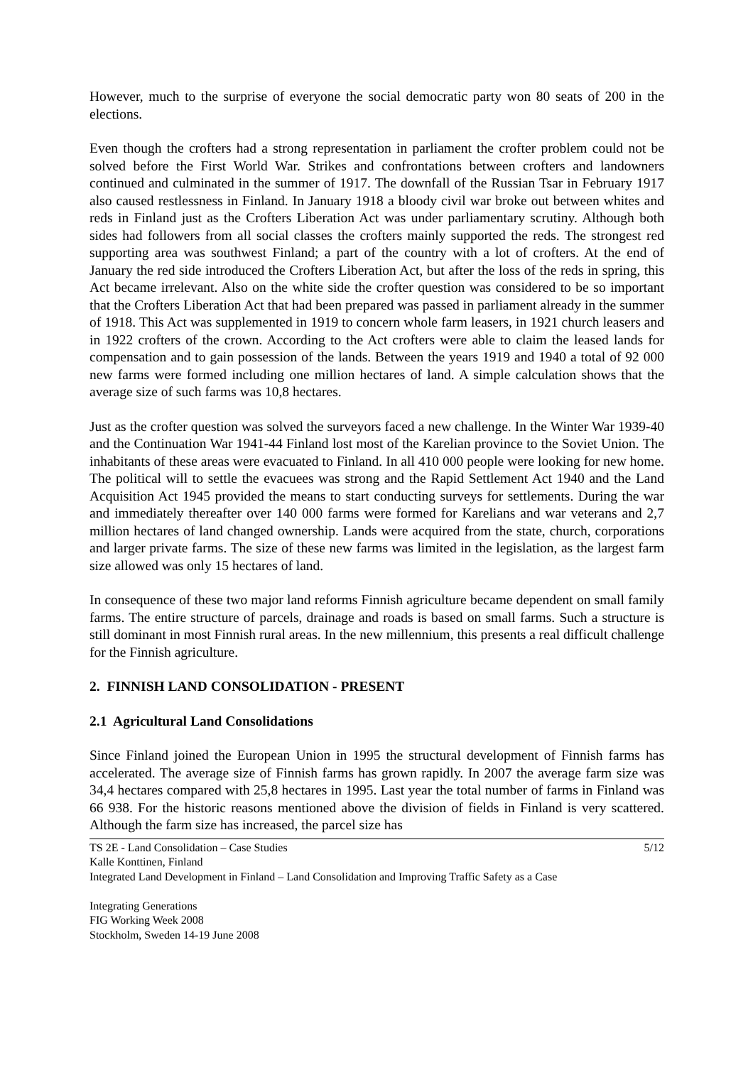However, much to the surprise of everyone the social democratic party won 80 seats of 200 in the elections.
Even though the crofters had a strong representation in parliament the crofter problem could not be solved before the First World War. Strikes and confrontations between crofters and landowners continued and culminated in the summer of 1917. The downfall of the Russian Tsar in February 1917 also caused restlessness in Finland. In January 1918 a bloody civil war broke out between whites and reds in Finland just as the Crofters Liberation Act was under parliamentary scrutiny. Although both sides had followers from all social classes the crofters mainly supported the reds. The strongest red supporting area was southwest Finland; a part of the country with a lot of crofters. At the end of January the red side introduced the Crofters Liberation Act, but after the loss of the reds in spring, this Act became irrelevant. Also on the white side the crofter question was considered to be so important that the Crofters Liberation Act that had been prepared was passed in parliament already in the summer of 1918. This Act was supplemented in 1919 to concern whole farm leasers, in 1921 church leasers and in 1922 crofters of the crown. According to the Act crofters were able to claim the leased lands for compensation and to gain possession of the lands. Between the years 1919 and 1940 a total of 92 000 new farms were formed including one million hectares of land. A simple calculation shows that the average size of such farms was 10,8 hectares.
Just as the crofter question was solved the surveyors faced a new challenge. In the Winter War 1939-40 and the Continuation War 1941-44 Finland lost most of the Karelian province to the Soviet Union. The inhabitants of these areas were evacuated to Finland. In all 410 000 people were looking for new home. The political will to settle the evacuees was strong and the Rapid Settlement Act 1940 and the Land Acquisition Act 1945 provided the means to start conducting surveys for settlements. During the war and immediately thereafter over 140 000 farms were formed for Karelians and war veterans and 2,7 million hectares of land changed ownership. Lands were acquired from the state, church, corporations and larger private farms. The size of these new farms was limited in the legislation, as the largest farm size allowed was only 15 hectares of land.
In consequence of these two major land reforms Finnish agriculture became dependent on small family farms. The entire structure of parcels, drainage and roads is based on small farms. Such a structure is still dominant in most Finnish rural areas. In the new millennium, this presents a real difficult challenge for the Finnish agriculture.
2. FINNISH LAND CONSOLIDATION - PRESENT
2.1 Agricultural Land Consolidations
Since Finland joined the European Union in 1995 the structural development of Finnish farms has accelerated. The average size of Finnish farms has grown rapidly. In 2007 the average farm size was 34,4 hectares compared with 25,8 hectares in 1995. Last year the total number of farms in Finland was 66 938. For the historic reasons mentioned above the division of fields in Finland is very scattered. Although the farm size has increased, the parcel size has
TS 2E - Land Consolidation – Case Studies 5/12
Kalle Konttinen, Finland
Integrated Land Development in Finland – Land Consolidation and Improving Traffic Safety as a Case
Integrating Generations
FIG Working Week 2008
Stockholm, Sweden 14-19 June 2008